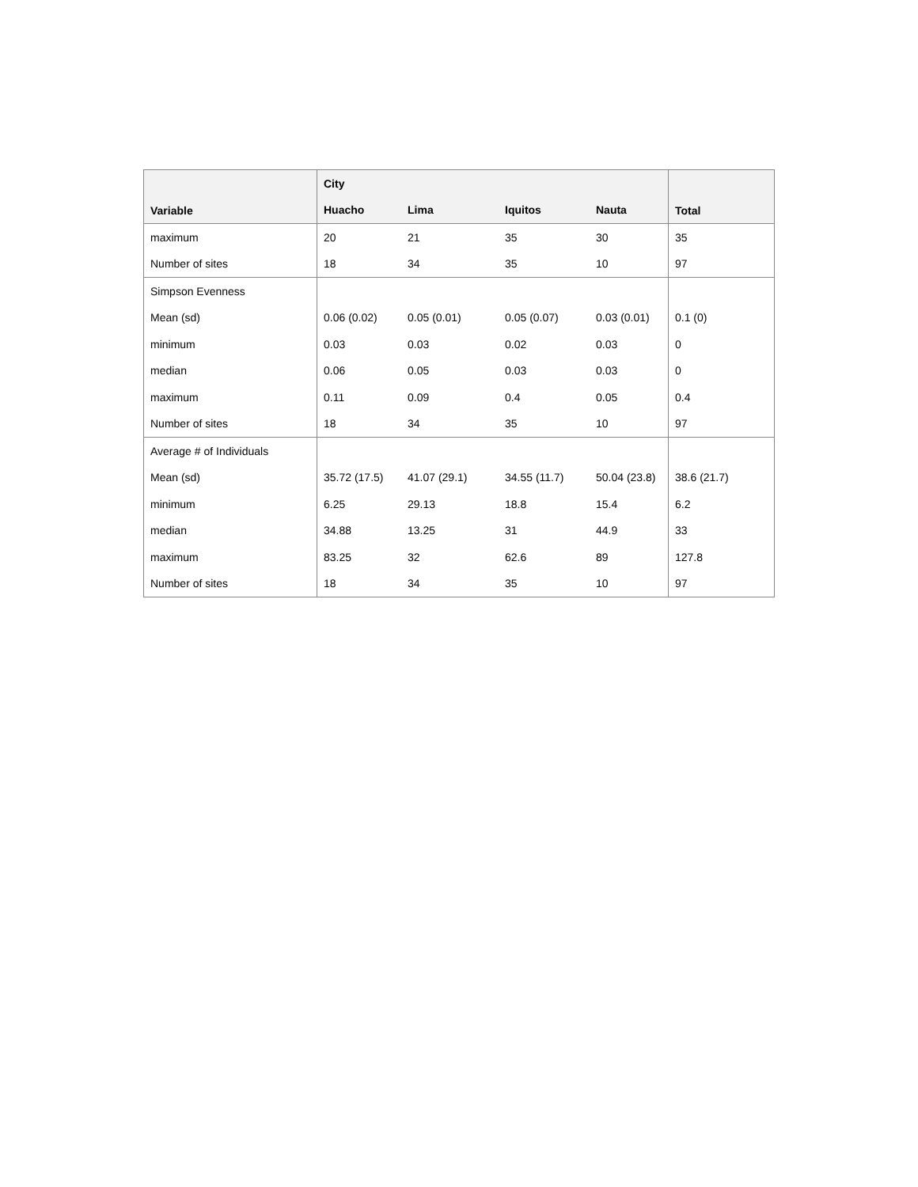| Variable | City | | | | Total |
| --- | --- | --- | --- | --- | --- |
| | Huacho | Lima | Iquitos | Nauta | |
| maximum | 20 | 21 | 35 | 30 | 35 |
| Number of sites | 18 | 34 | 35 | 10 | 97 |
| Simpson Evenness | | | | | |
| Mean (sd) | 0.06 (0.02) | 0.05 (0.01) | 0.05 (0.07) | 0.03 (0.01) | 0.1 (0) |
| minimum | 0.03 | 0.03 | 0.02 | 0.03 | 0 |
| median | 0.06 | 0.05 | 0.03 | 0.03 | 0 |
| maximum | 0.11 | 0.09 | 0.4 | 0.05 | 0.4 |
| Number of sites | 18 | 34 | 35 | 10 | 97 |
| Average # of Individuals | | | | | |
| Mean (sd) | 35.72 (17.5) | 41.07 (29.1) | 34.55 (11.7) | 50.04 (23.8) | 38.6 (21.7) |
| minimum | 6.25 | 29.13 | 18.8 | 15.4 | 6.2 |
| median | 34.88 | 13.25 | 31 | 44.9 | 33 |
| maximum | 83.25 | 32 | 62.6 | 89 | 127.8 |
| Number of sites | 18 | 34 | 35 | 10 | 97 |